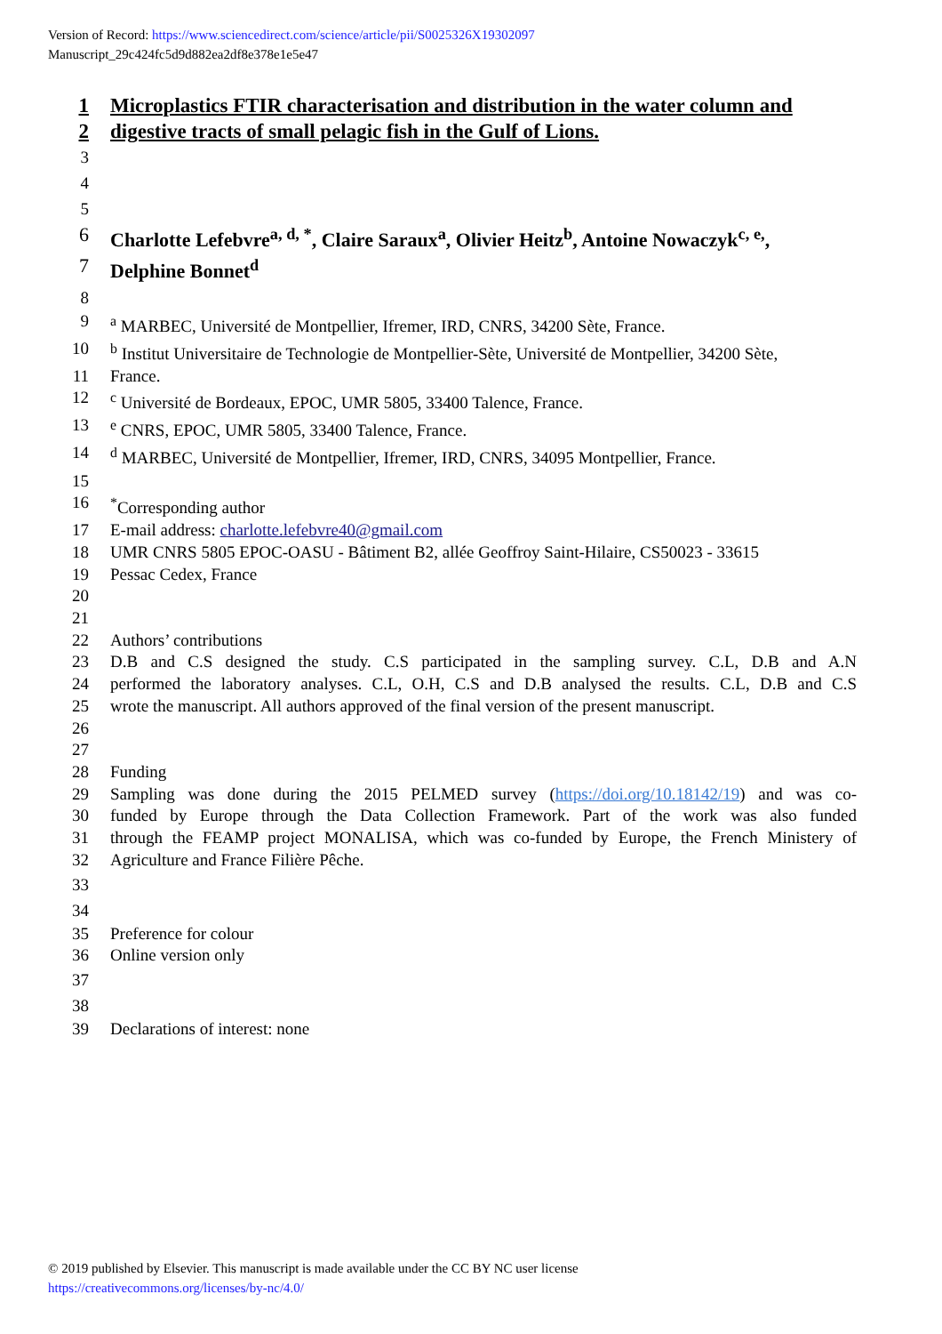Version of Record: https://www.sciencedirect.com/science/article/pii/S0025326X19302097
Manuscript_29c424fc5d9d882ea2df8e378e1e5e47
1 Microplastics FTIR characterisation and distribution in the water column and
2 digestive tracts of small pelagic fish in the Gulf of Lions.
3
4
5
6 Charlotte Lefebvre<sup>a, d, *</sup>, Claire Saraux<sup>a</sup>, Olivier Heitz<sup>b</sup>, Antoine Nowaczyk<sup>c, e,</sup>,
7 Delphine Bonnet<sup>d</sup>
8
9 <sup>a</sup> MARBEC, Université de Montpellier, Ifremer, IRD, CNRS, 34200 Sète, France.
10 <sup>b</sup> Institut Universitaire de Technologie de Montpellier-Sète, Université de Montpellier, 34200 Sète,
11 France.
12 <sup>c</sup> Université de Bordeaux, EPOC, UMR 5805, 33400 Talence, France.
13 <sup>e</sup> CNRS, EPOC, UMR 5805, 33400 Talence, France.
14 <sup>d</sup> MARBEC, Université de Montpellier, Ifremer, IRD, CNRS, 34095 Montpellier, France.
15
16<sup>*</sup>Corresponding author
17 E-mail address: charlotte.lefebvre40@gmail.com
18 UMR CNRS 5805 EPOC-OASU - Bâtiment B2, allée Geoffroy Saint-Hilaire, CS50023 - 33615
19 Pessac Cedex, France
20
21
22 Authors’ contributions
23 D.B and C.S designed the study. C.S participated in the sampling survey. C.L, D.B and A.N
24 performed the laboratory analyses. C.L, O.H, C.S and D.B analysed the results. C.L, D.B and C.S
25 wrote the manuscript. All authors approved of the final version of the present manuscript.
26
27
28 Funding
29 Sampling was done during the 2015 PELMED survey (https://doi.org/10.18142/19) and was co-
30 funded by Europe through the Data Collection Framework. Part of the work was also funded
31 through the FEAMP project MONALISA, which was co-funded by Europe, the French Ministery of
32 Agriculture and France Filière Pêche.
33
34
35 Preference for colour
36 Online version only
37
38
39 Declarations of interest: none
© 2019 published by Elsevier. This manuscript is made available under the CC BY NC user license
https://creativecommons.org/licenses/by-nc/4.0/